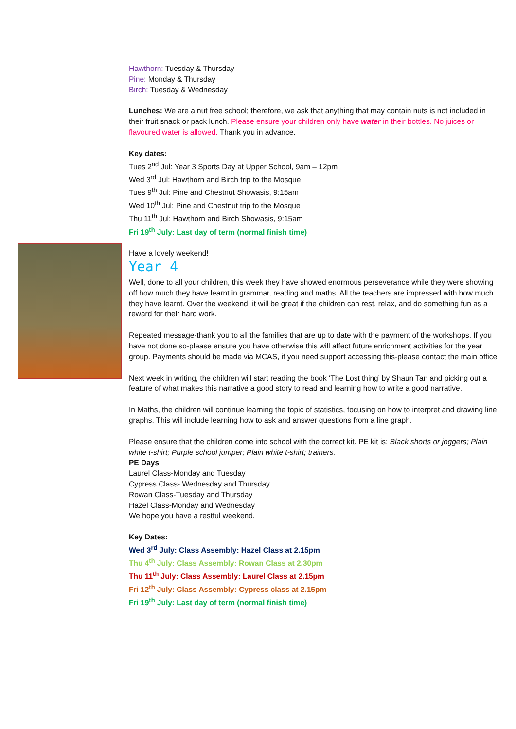Hawthorn: Tuesday & Thursday
Pine: Monday & Thursday
Birch: Tuesday & Wednesday
Lunches: We are a nut free school; therefore, we ask that anything that may contain nuts is not included in their fruit snack or pack lunch. Please ensure your children only have water in their bottles. No juices or flavoured water is allowed. Thank you in advance.
Key dates:
Tues 2<sup>nd</sup> Jul: Year 3 Sports Day at Upper School, 9am – 12pm
Wed 3<sup>rd</sup> Jul: Hawthorn and Birch trip to the Mosque
Tues 9<sup>th</sup> Jul: Pine and Chestnut Showasis, 9:15am
Wed 10<sup>th</sup> Jul: Pine and Chestnut trip to the Mosque
Thu 11<sup>th</sup> Jul: Hawthorn and Birch Showasis, 9:15am
Fri 19<sup>th</sup> July: Last day of term (normal finish time)
Have a lovely weekend!
Year 4
Well, done to all your children, this week they have showed enormous perseverance while they were showing off how much they have learnt in grammar, reading and maths. All the teachers are impressed with how much they have learnt. Over the weekend, it will be great if the children can rest, relax, and do something fun as a reward for their hard work.
Repeated message-thank you to all the families that are up to date with the payment of the workshops. If you have not done so-please ensure you have otherwise this will affect future enrichment activities for the year group. Payments should be made via MCAS, if you need support accessing this-please contact the main office.
Next week in writing, the children will start reading the book ‘The Lost thing’ by Shaun Tan and picking out a feature of what makes this narrative a good story to read and learning how to write a good narrative.
In Maths, the children will continue learning the topic of statistics, focusing on how to interpret and drawing line graphs. This will include learning how to ask and answer questions from a line graph.
Please ensure that the children come into school with the correct kit. PE kit is: Black shorts or joggers; Plain white t-shirt; Purple school jumper; Plain white t-shirt; trainers.
PE Days:
Laurel Class-Monday and Tuesday
Cypress Class- Wednesday and Thursday
Rowan Class-Tuesday and Thursday
Hazel Class-Monday and Wednesday
We hope you have a restful weekend.
Key Dates:
Wed 3<sup>rd</sup> July: Class Assembly: Hazel Class at 2.15pm
Thu 4<sup>th</sup> July: Class Assembly: Rowan Class at 2.30pm
Thu 11<sup>th</sup> July: Class Assembly: Laurel Class at 2.15pm
Fri 12<sup>th</sup> July: Class Assembly: Cypress class at 2.15pm
Fri 19<sup>th</sup> July: Last day of term (normal finish time)